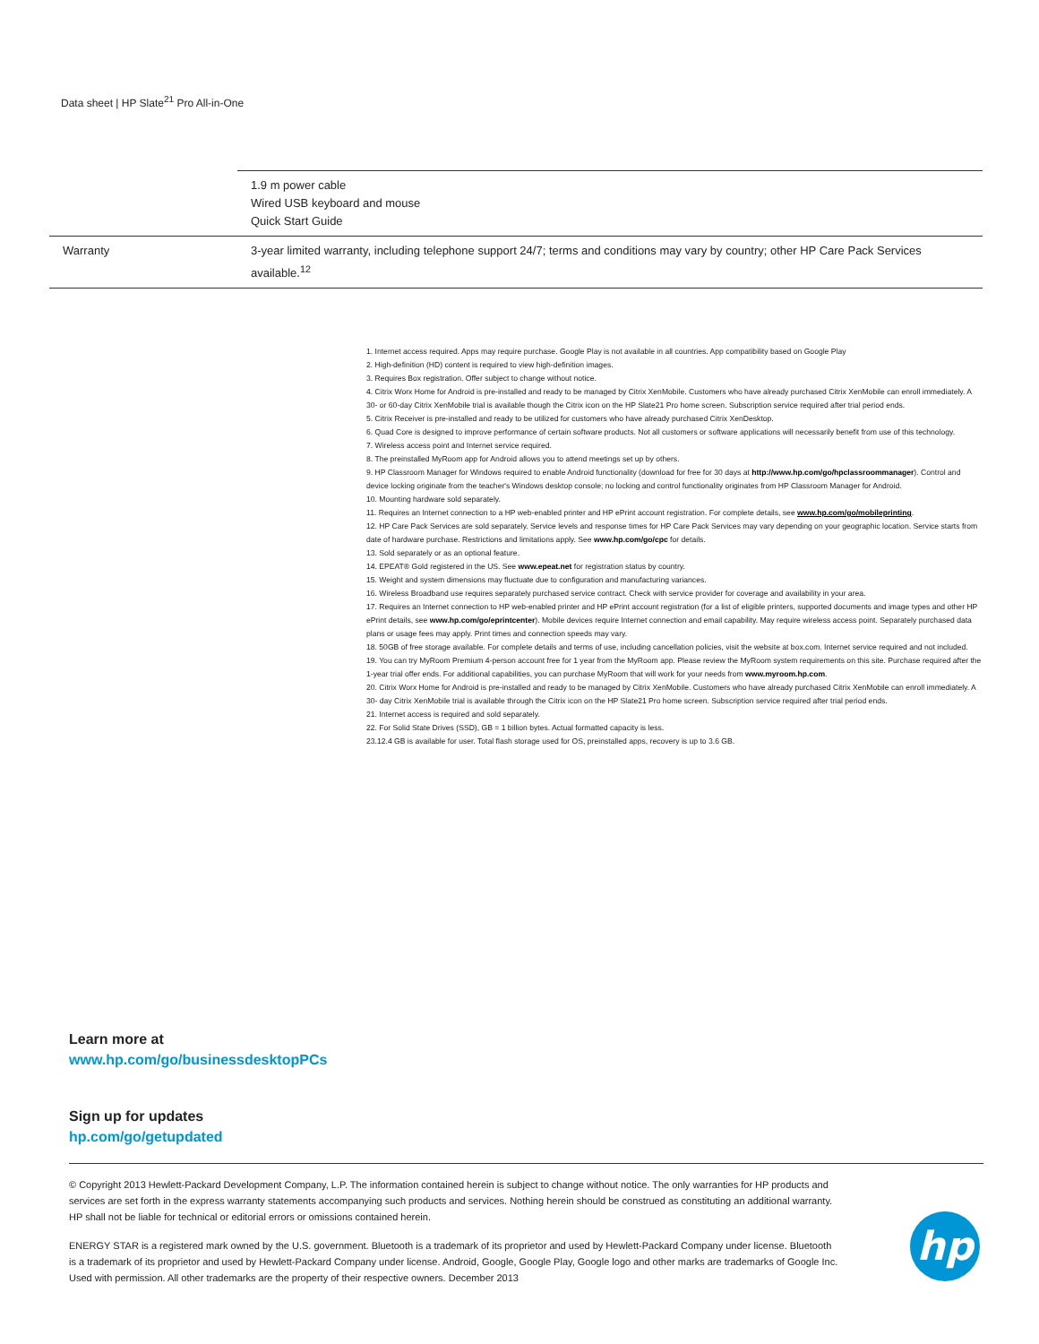Data sheet | HP Slate<sup>21</sup> Pro All-in-One
| | 1.9 m power cable Wired USB keyboard and mouse Quick Start Guide |
| Warranty | 3-year limited warranty, including telephone support 24/7; terms and conditions may vary by country; other HP Care Pack Services available.<sup>12</sup> |
1. Internet access required. Apps may require purchase. Google Play is not available in all countries. App compatibility based on Google Play
2. High-definition (HD) content is required to view high-definition images.
3. Requires Box registration. Offer subject to change without notice.
4. Citrix Worx Home for Android is pre-installed and ready to be managed by Citrix XenMobile. Customers who have already purchased Citrix XenMobile can enroll immediately. A 30- or 60-day Citrix XenMobile trial is available though the Citrix icon on the HP Slate21 Pro home screen. Subscription service required after trial period ends.
5. Citrix Receiver is pre-installed and ready to be utilized for customers who have already purchased Citrix XenDesktop.
6. Quad Core is designed to improve performance of certain software products. Not all customers or software applications will necessarily benefit from use of this technology.
7. Wireless access point and Internet service required.
8. The preinstalled MyRoom app for Android allows you to attend meetings set up by others.
9. HP Classroom Manager for Windows required to enable Android functionality (download for free for 30 days at http://www.hp.com/go/hpclassroommanager). Control and device locking originate from the teacher's Windows desktop console; no locking and control functionality originates from HP Classroom Manager for Android.
10. Mounting hardware sold separately.
11. Requires an Internet connection to a HP web-enabled printer and HP ePrint account registration. For complete details, see www.hp.com/go/mobileprinting.
12. HP Care Pack Services are sold separately. Service levels and response times for HP Care Pack Services may vary depending on your geographic location. Service starts from date of hardware purchase. Restrictions and limitations apply. See www.hp.com/go/cpc for details.
13. Sold separately or as an optional feature.
14. EPEAT® Gold registered in the US. See www.epeat.net for registration status by country.
15. Weight and system dimensions may fluctuate due to configuration and manufacturing variances.
16. Wireless Broadband use requires separately purchased service contract. Check with service provider for coverage and availability in your area.
17. Requires an Internet connection to HP web-enabled printer and HP ePrint account registration (for a list of eligible printers, supported documents and image types and other HP ePrint details, see www.hp.com/go/eprintcenter). Mobile devices require Internet connection and email capability. May require wireless access point. Separately purchased data plans or usage fees may apply. Print times and connection speeds may vary.
18. 50GB of free storage available. For complete details and terms of use, including cancellation policies, visit the website at box.com. Internet service required and not included.
19. You can try MyRoom Premium 4-person account free for 1 year from the MyRoom app. Please review the MyRoom system requirements on this site. Purchase required after the 1-year trial offer ends. For additional capabilities, you can purchase MyRoom that will work for your needs from www.myroom.hp.com.
20. Citrix Worx Home for Android is pre-installed and ready to be managed by Citrix XenMobile. Customers who have already purchased Citrix XenMobile can enroll immediately. A 30- day Citrix XenMobile trial is available through the Citrix icon on the HP Slate21 Pro home screen. Subscription service required after trial period ends.
21. Internet access is required and sold separately.
22. For Solid State Drives (SSD), GB = 1 billion bytes. Actual formatted capacity is less.
23.12.4 GB is available for user. Total flash storage used for OS, preinstalled apps, recovery is up to 3.6 GB.
Learn more at
www.hp.com/go/businessdesktopPCs
Sign up for updates
hp.com/go/getupdated
© Copyright 2013 Hewlett-Packard Development Company, L.P. The information contained herein is subject to change without notice. The only warranties for HP products and services are set forth in the express warranty statements accompanying such products and services. Nothing herein should be construed as constituting an additional warranty. HP shall not be liable for technical or editorial errors or omissions contained herein.
ENERGY STAR is a registered mark owned by the U.S. government. Bluetooth is a trademark of its proprietor and used by Hewlett-Packard Company under license. Bluetooth is a trademark of its proprietor and used by Hewlett-Packard Company under license. Android, Google, Google Play, Google logo and other marks are trademarks of Google Inc. Used with permission. All other trademarks are the property of their respective owners. December 2013
hp